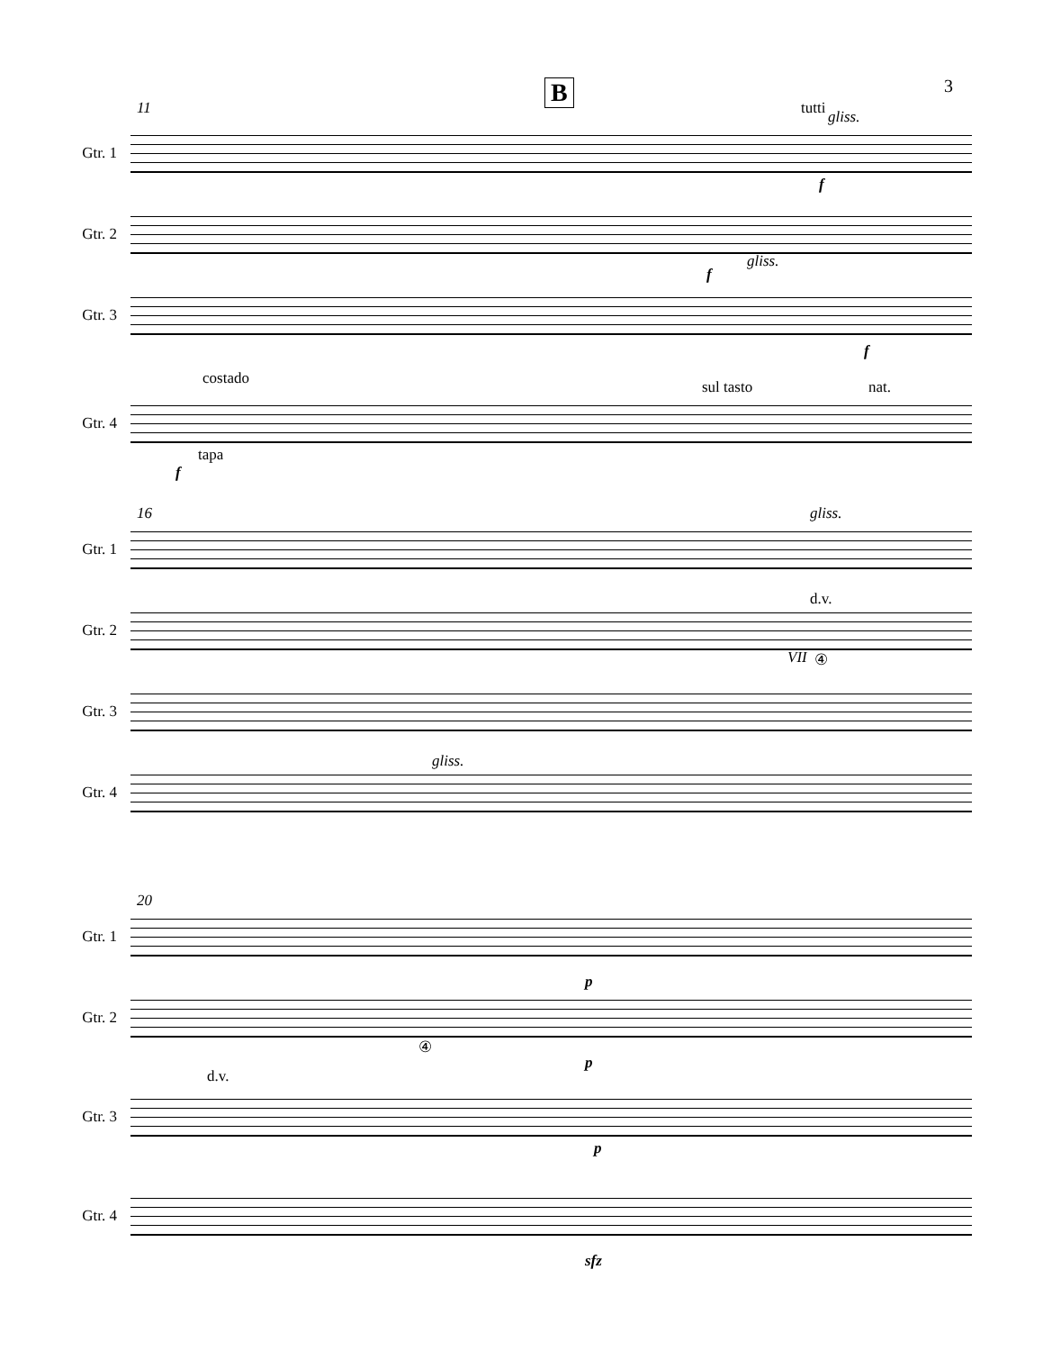3 B
11
Gtr. 1
tutti gliss.
f
Gtr. 2
gliss.
f
Gtr. 3
f
Gtr. 4
costado sul tasto nat.
tapa
f
16
Gtr. 1
gliss.
Gtr. 2
d.v.
VII ④
Gtr. 3
Gtr. 4
gliss.
20
Gtr. 1
p
Gtr. 2
④
p
Gtr. 3
d.v.
p
Gtr. 4
sfz